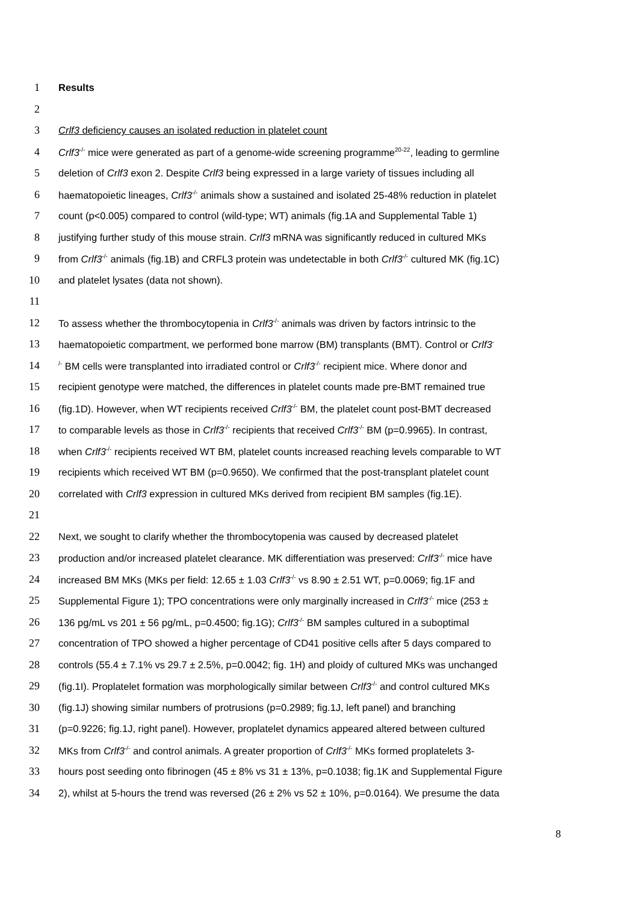1 Results
2
3 Crlf3 deficiency causes an isolated reduction in platelet count
4 Crlf3<sup>-/-</sup> mice were generated as part of a genome-wide screening programme<sup>20-22</sup>, leading to germline
5 deletion of Crlf3 exon 2. Despite Crlf3 being expressed in a large variety of tissues including all
6 haematopoietic lineages, Crlf3<sup>-/-</sup> animals show a sustained and isolated 25-48% reduction in platelet
7 count (p<0.005) compared to control (wild-type; WT) animals (fig.1A and Supplemental Table 1)
8 justifying further study of this mouse strain. Crlf3 mRNA was significantly reduced in cultured MKs
9 from Crlf3<sup>-/-</sup> animals (fig.1B) and CRFL3 protein was undetectable in both Crlf3<sup>-/-</sup> cultured MK (fig.1C)
10 and platelet lysates (data not shown).
11
12 To assess whether the thrombocytopenia in Crlf3<sup>-/-</sup> animals was driven by factors intrinsic to the
13 haematopoietic compartment, we performed bone marrow (BM) transplants (BMT). Control or Crlf3<sup>-</sup>
14<sup>/-</sup> BM cells were transplanted into irradiated control or Crlf3<sup>-/-</sup> recipient mice. Where donor and
15 recipient genotype were matched, the differences in platelet counts made pre-BMT remained true
16 (fig.1D). However, when WT recipients received Crlf3<sup>-/-</sup> BM, the platelet count post-BMT decreased
17 to comparable levels as those in Crlf3<sup>-/-</sup> recipients that received Crlf3<sup>-/-</sup> BM (p=0.9965). In contrast,
18 when Crlf3<sup>-/-</sup> recipients received WT BM, platelet counts increased reaching levels comparable to WT
19 recipients which received WT BM (p=0.9650). We confirmed that the post-transplant platelet count
20 correlated with Crlf3 expression in cultured MKs derived from recipient BM samples (fig.1E).
21
22 Next, we sought to clarify whether the thrombocytopenia was caused by decreased platelet
23 production and/or increased platelet clearance. MK differentiation was preserved: Crlf3<sup>-/-</sup> mice have
24 increased BM MKs (MKs per field: 12.65 ± 1.03 Crlf3<sup>-/-</sup> vs 8.90 ± 2.51 WT, p=0.0069; fig.1F and
25 Supplemental Figure 1); TPO concentrations were only marginally increased in Crlf3<sup>-/-</sup> mice (253 ±
26 136 pg/mL vs 201 ± 56 pg/mL, p=0.4500; fig.1G); Crlf3<sup>-/-</sup> BM samples cultured in a suboptimal
27 concentration of TPO showed a higher percentage of CD41 positive cells after 5 days compared to
28 controls (55.4 ± 7.1% vs 29.7 ± 2.5%, p=0.0042; fig. 1H) and ploidy of cultured MKs was unchanged
29 (fig.1I). Proplatelet formation was morphologically similar between Crlf3<sup>-/-</sup> and control cultured MKs
30 (fig.1J) showing similar numbers of protrusions (p=0.2989; fig.1J, left panel) and branching
31 (p=0.9226; fig.1J, right panel). However, proplatelet dynamics appeared altered between cultured
32 MKs from Crlf3<sup>-/-</sup> and control animals. A greater proportion of Crlf3<sup>-/-</sup> MKs formed proplatelets 3-
33 hours post seeding onto fibrinogen (45 ± 8% vs 31 ± 13%, p=0.1038; fig.1K and Supplemental Figure
34 2), whilst at 5-hours the trend was reversed (26 ± 2% vs 52 ± 10%, p=0.0164). We presume the data
8